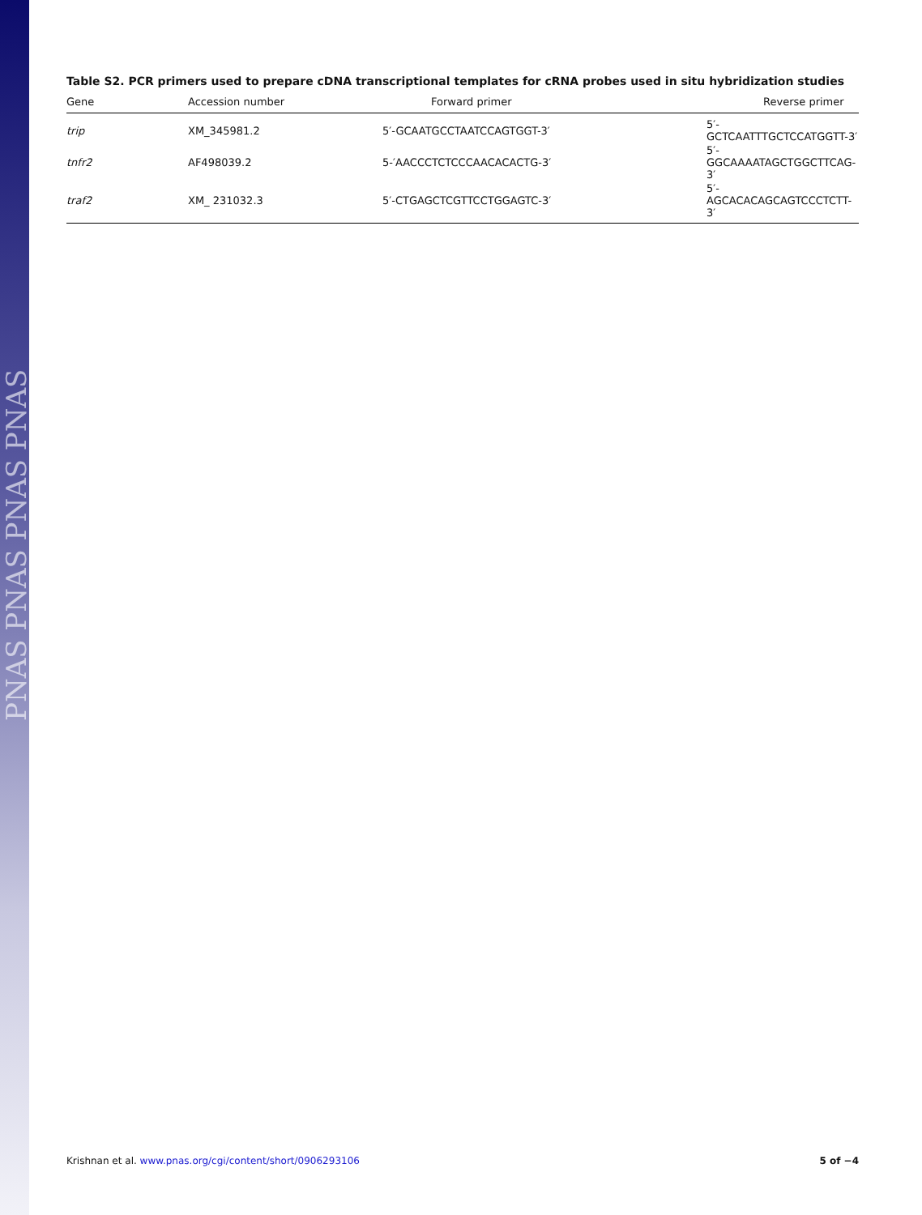PNAS PNAS PNAS PNAS
Table S2. PCR primers used to prepare cDNA transcriptional templates for cRNA probes used in situ hybridization studies
| Gene | Accession number | Forward primer | Reverse primer |
| --- | --- | --- | --- |
| trip | XM_345981.2 | 5′-GCAATGCCTAATCCAGTGGT-3′ | 5′-GCTCAATTTGCTCCATGGTT-3′ |
| tnfr2 | AF498039.2 | 5-′AACCCTCTCCCAACACACTG-3′ | 5′-GGCAAAATAGCTGGCTTCAG-3′ |
| traf2 | XM_ 231032.3 | 5′-CTGAGCTCGTTCCTGGAGTC-3′ | 5′-AGCACACAGCAGTCCCTCTT-3′ |
Krishnan et al. www.pnas.org/cgi/content/short/0906293106 5 of −4